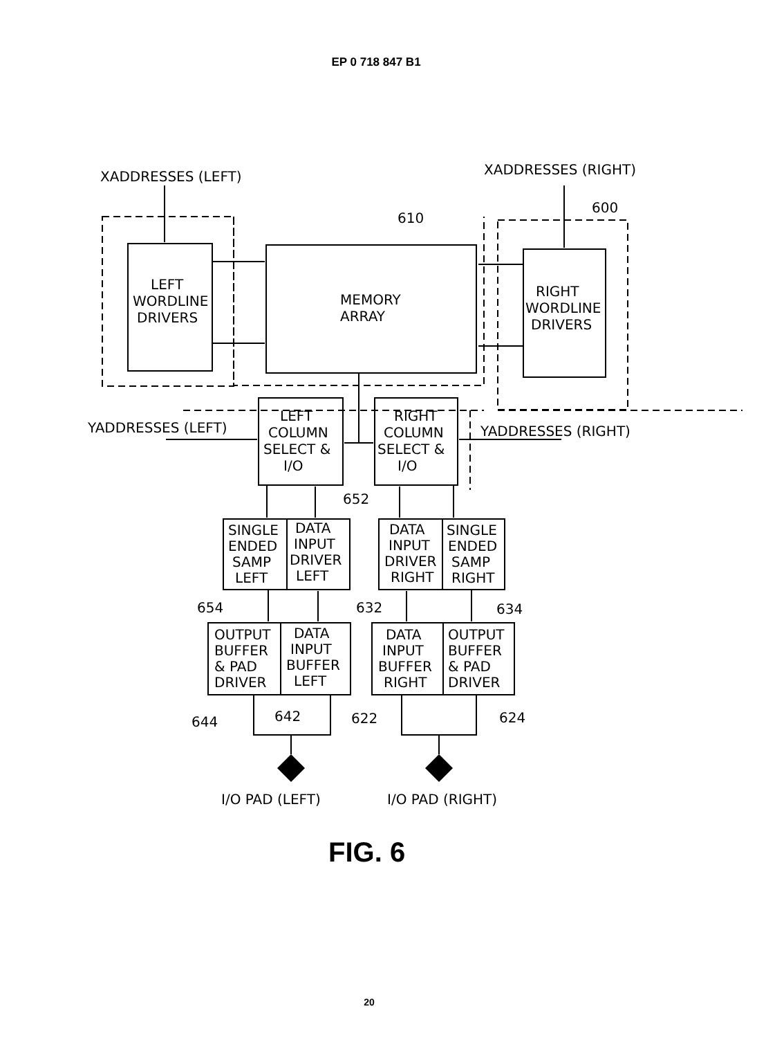EP 0 718 847 B1
XADDRESSES (LEFT)
XADDRESSES (RIGHT)
600
610
LEFT
WORDLINE
DRIVERS
MEMORY
ARRAY
RIGHT
WORDLINE
DRIVERS
YADDRESSES (LEFT)
YADDRESSES (RIGHT)
LEFT
COLUMN
SELECT &
I/O
RIGHT
COLUMN
SELECT &
I/O
652
SINGLE
ENDED
SAMP
LEFT
DATA
INPUT
DRIVER
LEFT
DATA
INPUT
DRIVER
RIGHT
SINGLE
ENDED
SAMP
RIGHT
654
632
634
OUTPUT
BUFFER
& PAD
DRIVER
DATA
INPUT
BUFFER
LEFT
DATA
INPUT
BUFFER
RIGHT
OUTPUT
BUFFER
& PAD
DRIVER
644
642
622
624
I/O PAD (LEFT)
I/O PAD (RIGHT)
FIG. 6
20